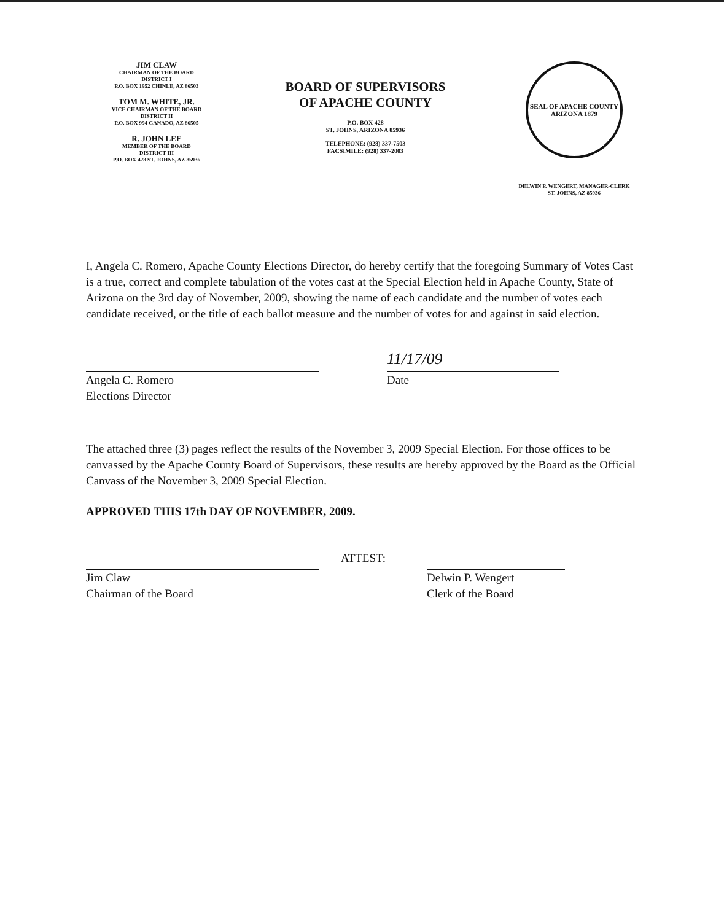JIM CLAW
CHAIRMAN OF THE BOARD
DISTRICT I
P.O. BOX 1952 CHINLE, AZ 86503
TOM M. WHITE, JR.
VICE CHAIRMAN OF THE BOARD
DISTRICT II
P.O. BOX 994 GANADO, AZ 86505
R. JOHN LEE
MEMBER OF THE BOARD
DISTRICT III
P.O. BOX 428 ST. JOHNS, AZ 85936
BOARD OF SUPERVISORS
OF APACHE COUNTY
P.O. BOX 428
ST. JOHNS, ARIZONA 85936
TELEPHONE: (928) 337-7503
FACSIMILE: (928) 337-2003
SEAL OF APACHE COUNTY ARIZONA 1879
DELWIN P. WENGERT, MANAGER-CLERK
ST. JOHNS, AZ 85936
I, Angela C. Romero, Apache County Elections Director, do hereby certify that the foregoing Summary of Votes Cast is a true, correct and complete tabulation of the votes cast at the Special Election held in Apache County, State of Arizona on the 3rd day of November, 2009, showing the name of each candidate and the number of votes each candidate received, or the title of each ballot measure and the number of votes for and against in said election.
Angela C. Romero
Elections Director
11/17/09
Date
The attached three (3) pages reflect the results of the November 3, 2009 Special Election. For those offices to be canvassed by the Apache County Board of Supervisors, these results are hereby approved by the Board as the Official Canvass of the November 3, 2009 Special Election.
APPROVED THIS 17th DAY OF NOVEMBER, 2009.
Jim Claw
Chairman of the Board
ATTEST:
Delwin P. Wengert
Clerk of the Board